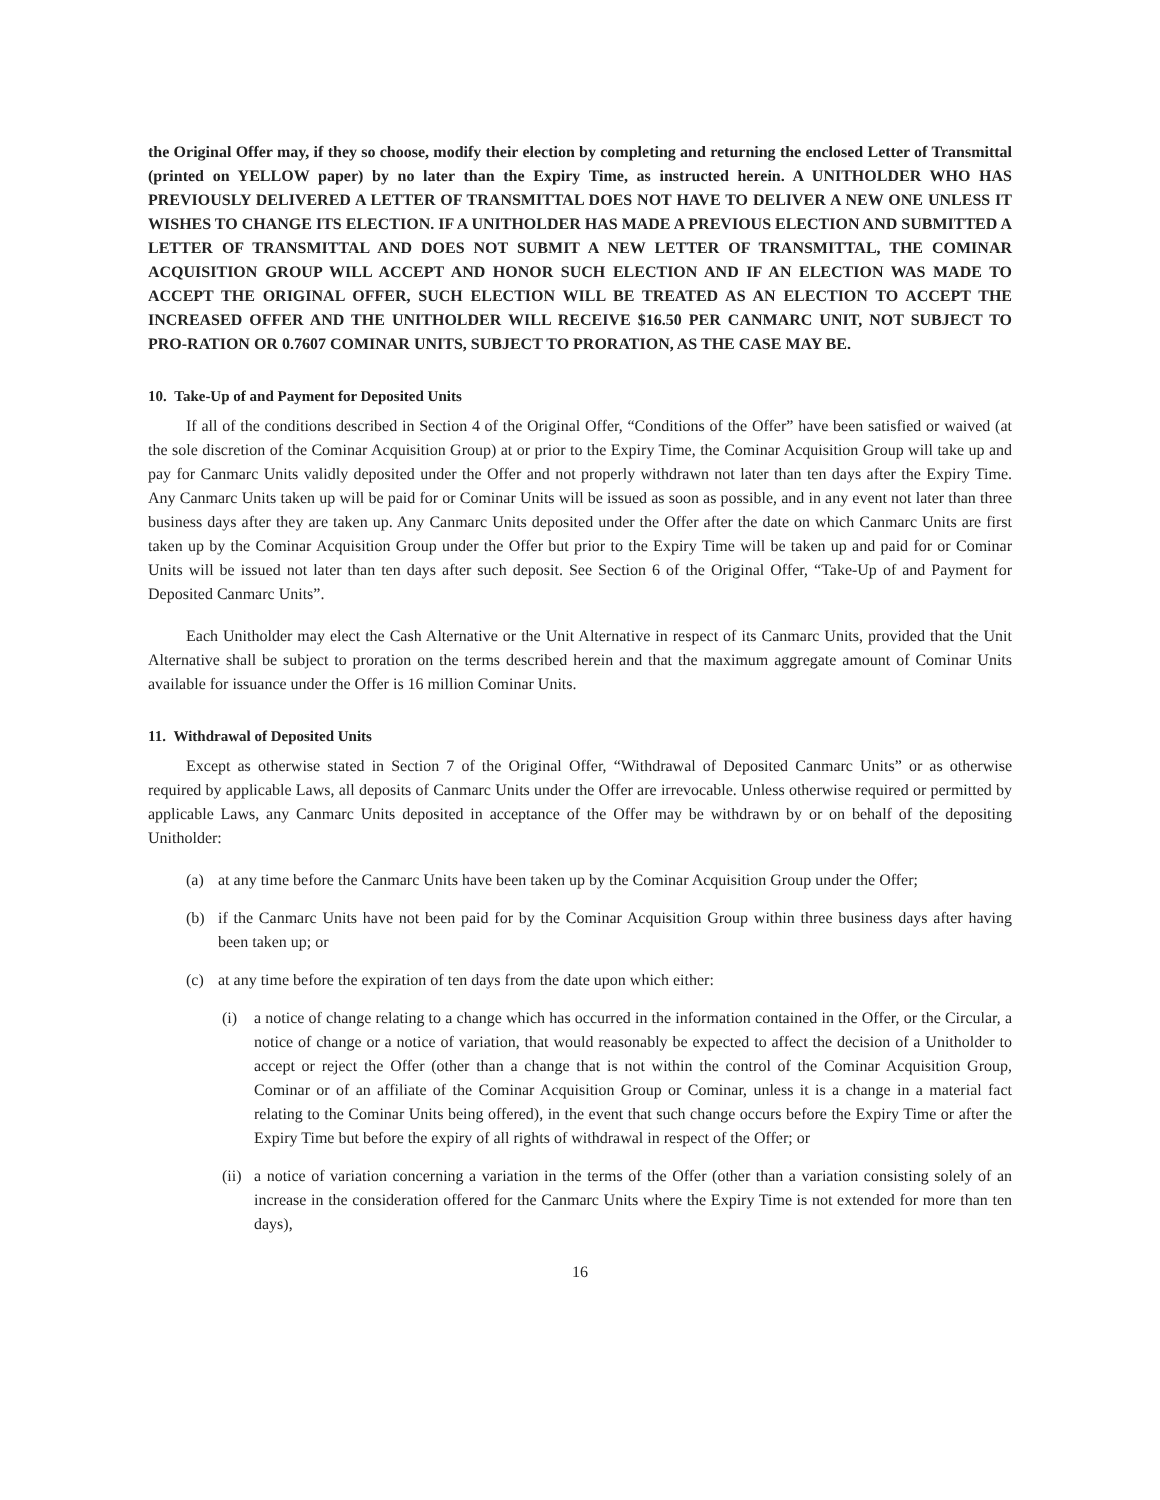the Original Offer may, if they so choose, modify their election by completing and returning the enclosed Letter of Transmittal (printed on YELLOW paper) by no later than the Expiry Time, as instructed herein. A UNITHOLDER WHO HAS PREVIOUSLY DELIVERED A LETTER OF TRANSMITTAL DOES NOT HAVE TO DELIVER A NEW ONE UNLESS IT WISHES TO CHANGE ITS ELECTION. IF A UNITHOLDER HAS MADE A PREVIOUS ELECTION AND SUBMITTED A LETTER OF TRANSMITTAL AND DOES NOT SUBMIT A NEW LETTER OF TRANSMITTAL, THE COMINAR ACQUISITION GROUP WILL ACCEPT AND HONOR SUCH ELECTION AND IF AN ELECTION WAS MADE TO ACCEPT THE ORIGINAL OFFER, SUCH ELECTION WILL BE TREATED AS AN ELECTION TO ACCEPT THE INCREASED OFFER AND THE UNITHOLDER WILL RECEIVE $16.50 PER CANMARC UNIT, NOT SUBJECT TO PRO-RATION OR 0.7607 COMINAR UNITS, SUBJECT TO PRORATION, AS THE CASE MAY BE.
10. Take-Up of and Payment for Deposited Units
If all of the conditions described in Section 4 of the Original Offer, “Conditions of the Offer” have been satisfied or waived (at the sole discretion of the Cominar Acquisition Group) at or prior to the Expiry Time, the Cominar Acquisition Group will take up and pay for Canmarc Units validly deposited under the Offer and not properly withdrawn not later than ten days after the Expiry Time. Any Canmarc Units taken up will be paid for or Cominar Units will be issued as soon as possible, and in any event not later than three business days after they are taken up. Any Canmarc Units deposited under the Offer after the date on which Canmarc Units are first taken up by the Cominar Acquisition Group under the Offer but prior to the Expiry Time will be taken up and paid for or Cominar Units will be issued not later than ten days after such deposit. See Section 6 of the Original Offer, “Take-Up of and Payment for Deposited Canmarc Units”.
Each Unitholder may elect the Cash Alternative or the Unit Alternative in respect of its Canmarc Units, provided that the Unit Alternative shall be subject to proration on the terms described herein and that the maximum aggregate amount of Cominar Units available for issuance under the Offer is 16 million Cominar Units.
11. Withdrawal of Deposited Units
Except as otherwise stated in Section 7 of the Original Offer, “Withdrawal of Deposited Canmarc Units” or as otherwise required by applicable Laws, all deposits of Canmarc Units under the Offer are irrevocable. Unless otherwise required or permitted by applicable Laws, any Canmarc Units deposited in acceptance of the Offer may be withdrawn by or on behalf of the depositing Unitholder:
(a) at any time before the Canmarc Units have been taken up by the Cominar Acquisition Group under the Offer;
(b) if the Canmarc Units have not been paid for by the Cominar Acquisition Group within three business days after having been taken up; or
(c) at any time before the expiration of ten days from the date upon which either:
(i) a notice of change relating to a change which has occurred in the information contained in the Offer, or the Circular, a notice of change or a notice of variation, that would reasonably be expected to affect the decision of a Unitholder to accept or reject the Offer (other than a change that is not within the control of the Cominar Acquisition Group, Cominar or of an affiliate of the Cominar Acquisition Group or Cominar, unless it is a change in a material fact relating to the Cominar Units being offered), in the event that such change occurs before the Expiry Time or after the Expiry Time but before the expiry of all rights of withdrawal in respect of the Offer; or
(ii) a notice of variation concerning a variation in the terms of the Offer (other than a variation consisting solely of an increase in the consideration offered for the Canmarc Units where the Expiry Time is not extended for more than ten days),
16